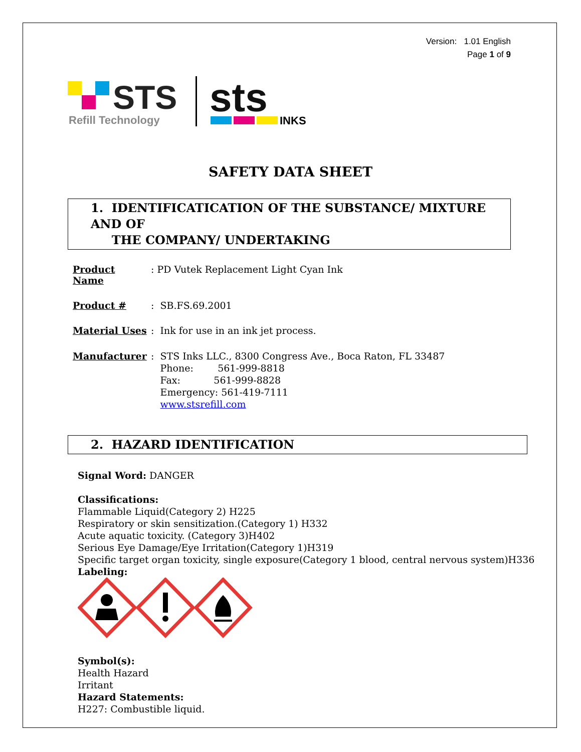Version: 1.01 English
Page 1 of 9
STS
Refill Technology
sts
INKS
SAFETY DATA SHEET
1. IDENTIFICATICATION OF THE SUBSTANCE/ MIXTURE AND OF
THE COMPANY/ UNDERTAKING
Product Name : PD Vutek Replacement Light Cyan Ink
Product # : SB.FS.69.2001
Material Uses : Ink for use in an ink jet process.
Manufacturer : STS Inks LLC., 8300 Congress Ave., Boca Raton, FL 33487
Phone: 561-999-8818
Fax: 561-999-8828
Emergency: 561-419-7111
www.stsrefill.com
2. HAZARD IDENTIFICATION
Signal Word: DANGER
Classifications:
Flammable Liquid(Category 2) H225
Respiratory or skin sensitization.(Category 1) H332
Acute aquatic toxicity. (Category 3)H402
Serious Eye Damage/Eye Irritation(Category 1)H319
Specific target organ toxicity, single exposure(Category 1 blood, central nervous system)H336
Labeling:
Symbol(s):
Health Hazard
Irritant
Hazard Statements:
H227: Combustible liquid.